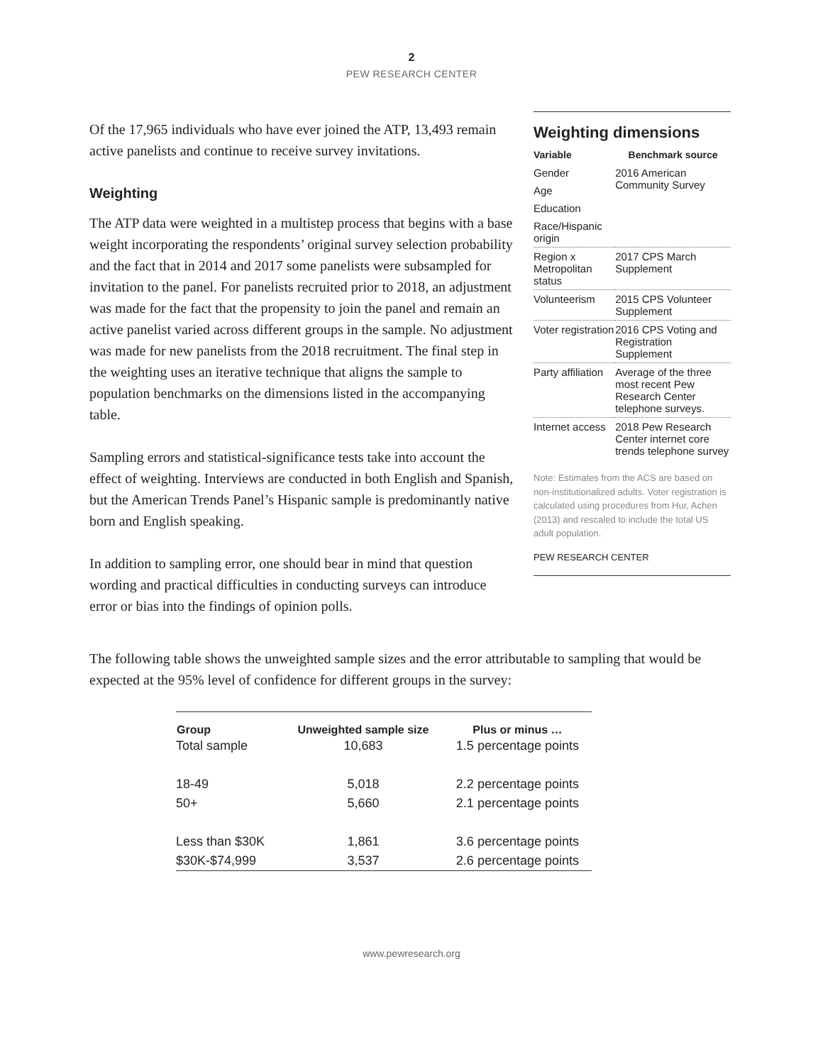2
PEW RESEARCH CENTER
Of the 17,965 individuals who have ever joined the ATP, 13,493 remain active panelists and continue to receive survey invitations.
Weighting
The ATP data were weighted in a multistep process that begins with a base weight incorporating the respondents’ original survey selection probability and the fact that in 2014 and 2017 some panelists were subsampled for invitation to the panel. For panelists recruited prior to 2018, an adjustment was made for the fact that the propensity to join the panel and remain an active panelist varied across different groups in the sample. No adjustment was made for new panelists from the 2018 recruitment. The final step in the weighting uses an iterative technique that aligns the sample to population benchmarks on the dimensions listed in the accompanying table.
Sampling errors and statistical-significance tests take into account the effect of weighting. Interviews are conducted in both English and Spanish, but the American Trends Panel’s Hispanic sample is predominantly native born and English speaking.
In addition to sampling error, one should bear in mind that question wording and practical difficulties in conducting surveys can introduce error or bias into the findings of opinion polls.
Weighting dimensions
| Variable | Benchmark source |
| --- | --- |
| Gender | 2016 American Community Survey |
| Age | |
| Education | |
| Race/Hispanic origin | |
| Region x Metropolitan status | 2017 CPS March Supplement |
| Volunteerism | 2015 CPS Volunteer Supplement |
| Voter registration | 2016 CPS Voting and Registration Supplement |
| Party affiliation | Average of the three most recent Pew Research Center telephone surveys. |
| Internet access | 2018 Pew Research Center internet core trends telephone survey |
Note: Estimates from the ACS are based on non-institutionalized adults. Voter registration is calculated using procedures from Hur, Achen (2013) and rescaled to include the total US adult population.
PEW RESEARCH CENTER
The following table shows the unweighted sample sizes and the error attributable to sampling that would be expected at the 95% level of confidence for different groups in the survey:
| Group | Unweighted sample size | Plus or minus … |
| --- | --- | --- |
| Total sample | 10,683 | 1.5 percentage points |
| 18-49 | 5,018 | 2.2 percentage points |
| 50+ | 5,660 | 2.1 percentage points |
| Less than $30K | 1,861 | 3.6 percentage points |
| $30K-$74,999 | 3,537 | 2.6 percentage points |
www.pewresearch.org